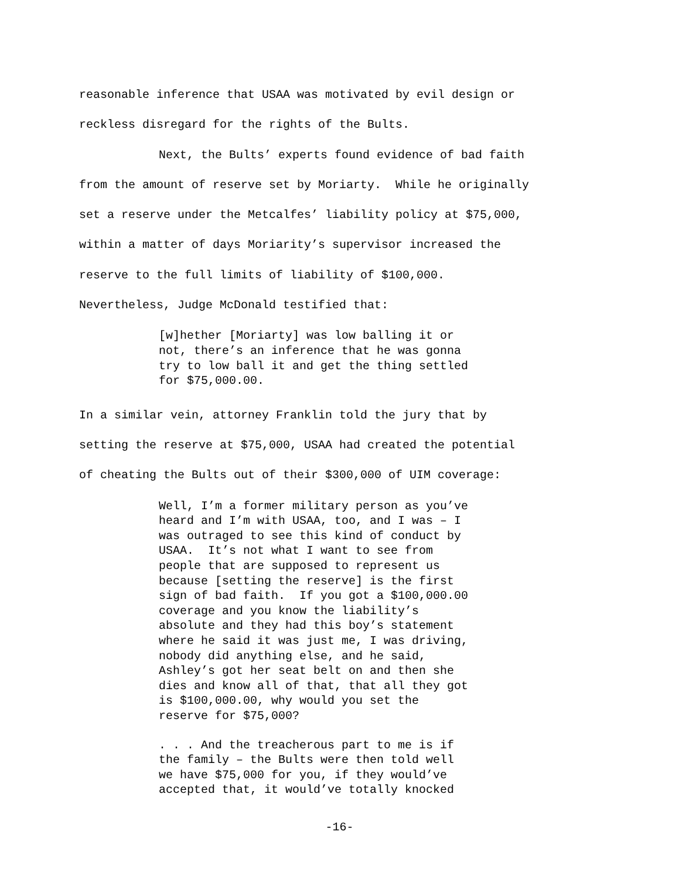reasonable inference that USAA was motivated by evil design or
reckless disregard for the rights of the Bults.
Next, the Bults’ experts found evidence of bad faith
from the amount of reserve set by Moriarty. While he originally
set a reserve under the Metcalfes’ liability policy at $75,000,
within a matter of days Moriarity’s supervisor increased the
reserve to the full limits of liability of $100,000.
Nevertheless, Judge McDonald testified that:
[w]hether [Moriarty] was low balling it or not, there’s an inference that he was gonna try to low ball it and get the thing settled for $75,000.00.
In a similar vein, attorney Franklin told the jury that by
setting the reserve at $75,000, USAA had created the potential
of cheating the Bults out of their $300,000 of UIM coverage:
Well, I’m a former military person as you’ve heard and I’m with USAA, too, and I was – I was outraged to see this kind of conduct by USAA. It’s not what I want to see from people that are supposed to represent us because [setting the reserve] is the first sign of bad faith. If you got a $100,000.00 coverage and you know the liability’s absolute and they had this boy’s statement where he said it was just me, I was driving, nobody did anything else, and he said, Ashley’s got her seat belt on and then she dies and know all of that, that all they got is $100,000.00, why would you set the reserve for $75,000?
. . . And the treacherous part to me is if the family – the Bults were then told well we have $75,000 for you, if they would’ve accepted that, it would’ve totally knocked
-16-